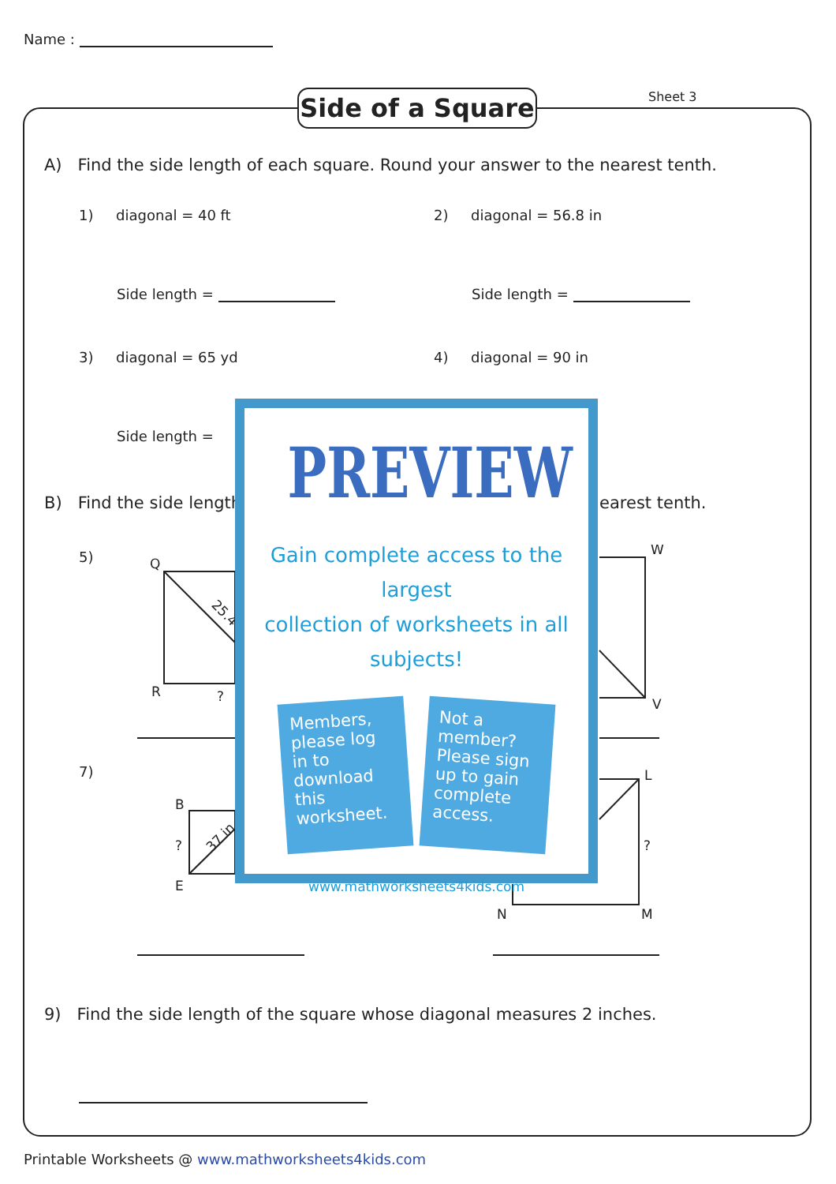Name :
Side of a Square
Sheet 3
A) Find the side length of each square. Round your answer to the nearest tenth.
1) diagonal = 40 ft 2) diagonal = 56.8 in
Side length = Side length =
3) diagonal = 65 yd 4) diagonal = 90 in
Side length =
B) Find the side length earest tenth.
5)
7)
Q
R
?
25.4
W
V
B
?
E
37 in
L
?
N
M
PREVIEW
Gain complete access to the largest
collection of worksheets in all subjects!
Members, please log in to download this worksheet. Not a member? Please sign up to gain complete access.
www.mathworksheets4kids.com
9) Find the side length of the square whose diagonal measures 2 inches.
Printable Worksheets @ www.mathworksheets4kids.com